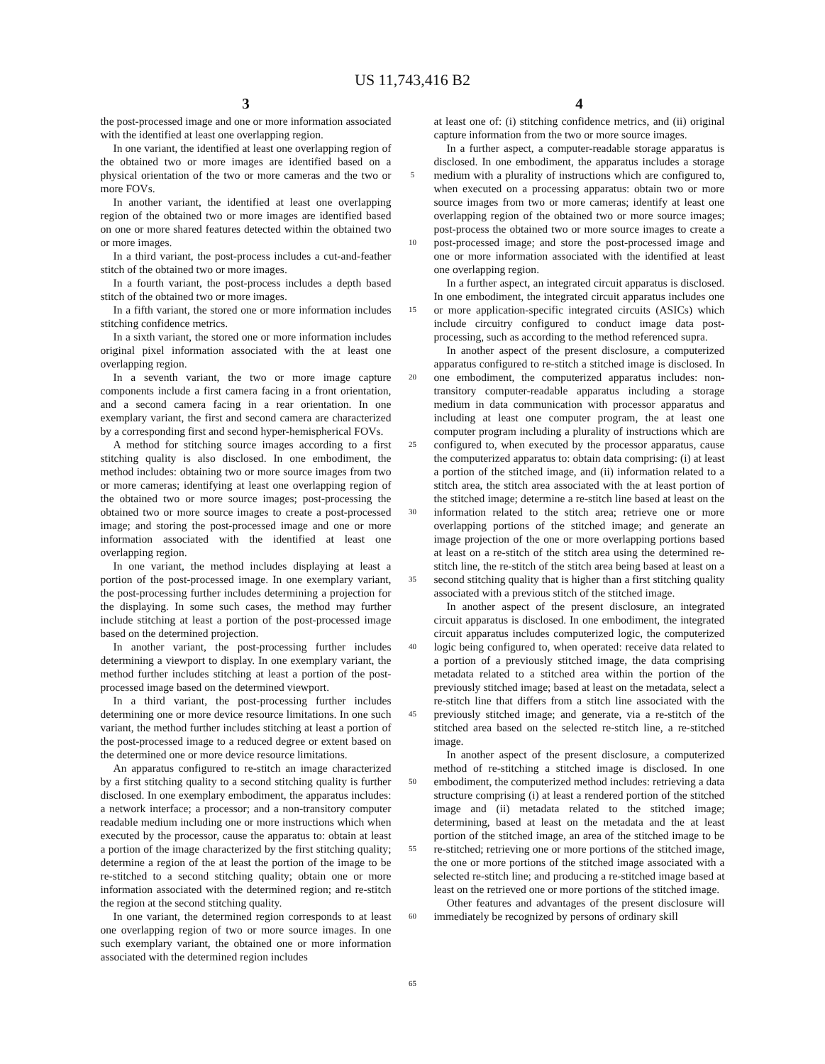US 11,743,416 B2
3 4
the post-processed image and one or more information associated with the identified at least one overlapping region.
In one variant, the identified at least one overlapping region of the obtained two or more images are identified based on a physical orientation of the two or more cameras and the two or more FOVs.
In another variant, the identified at least one overlapping region of the obtained two or more images are identified based on one or more shared features detected within the obtained two or more images.
In a third variant, the post-process includes a cut-and-feather stitch of the obtained two or more images.
In a fourth variant, the post-process includes a depth based stitch of the obtained two or more images.
In a fifth variant, the stored one or more information includes stitching confidence metrics.
In a sixth variant, the stored one or more information includes original pixel information associated with the at least one overlapping region.
In a seventh variant, the two or more image capture components include a first camera facing in a front orientation, and a second camera facing in a rear orientation. In one exemplary variant, the first and second camera are characterized by a corresponding first and second hyper-hemispherical FOVs.
A method for stitching source images according to a first stitching quality is also disclosed. In one embodiment, the method includes: obtaining two or more source images from two or more cameras; identifying at least one overlapping region of the obtained two or more source images; post-processing the obtained two or more source images to create a post-processed image; and storing the post-processed image and one or more information associated with the identified at least one overlapping region.
In one variant, the method includes displaying at least a portion of the post-processed image. In one exemplary variant, the post-processing further includes determining a projection for the displaying. In some such cases, the method may further include stitching at least a portion of the post-processed image based on the determined projection.
In another variant, the post-processing further includes determining a viewport to display. In one exemplary variant, the method further includes stitching at least a portion of the post-processed image based on the determined viewport.
In a third variant, the post-processing further includes determining one or more device resource limitations. In one such variant, the method further includes stitching at least a portion of the post-processed image to a reduced degree or extent based on the determined one or more device resource limitations.
An apparatus configured to re-stitch an image characterized by a first stitching quality to a second stitching quality is further disclosed. In one exemplary embodiment, the apparatus includes: a network interface; a processor; and a non-transitory computer readable medium including one or more instructions which when executed by the processor, cause the apparatus to: obtain at least a portion of the image characterized by the first stitching quality; determine a region of the at least the portion of the image to be re-stitched to a second stitching quality; obtain one or more information associated with the determined region; and re-stitch the region at the second stitching quality.
In one variant, the determined region corresponds to at least one overlapping region of two or more source images. In one such exemplary variant, the obtained one or more information associated with the determined region includes
5
10
15
20
25
30
35
40
45
50
55
60
65
at least one of: (i) stitching confidence metrics, and (ii) original capture information from the two or more source images.
In a further aspect, a computer-readable storage apparatus is disclosed. In one embodiment, the apparatus includes a storage medium with a plurality of instructions which are configured to, when executed on a processing apparatus: obtain two or more source images from two or more cameras; identify at least one overlapping region of the obtained two or more source images; post-process the obtained two or more source images to create a post-processed image; and store the post-processed image and one or more information associated with the identified at least one overlapping region.
In a further aspect, an integrated circuit apparatus is disclosed. In one embodiment, the integrated circuit apparatus includes one or more application-specific integrated circuits (ASICs) which include circuitry configured to conduct image data post-processing, such as according to the method referenced supra.
In another aspect of the present disclosure, a computerized apparatus configured to re-stitch a stitched image is disclosed. In one embodiment, the computerized apparatus includes: non-transitory computer-readable apparatus including a storage medium in data communication with processor apparatus and including at least one computer program, the at least one computer program including a plurality of instructions which are configured to, when executed by the processor apparatus, cause the computerized apparatus to: obtain data comprising: (i) at least a portion of the stitched image, and (ii) information related to a stitch area, the stitch area associated with the at least portion of the stitched image; determine a re-stitch line based at least on the information related to the stitch area; retrieve one or more overlapping portions of the stitched image; and generate an image projection of the one or more overlapping portions based at least on a re-stitch of the stitch area using the determined re-stitch line, the re-stitch of the stitch area being based at least on a second stitching quality that is higher than a first stitching quality associated with a previous stitch of the stitched image.
In another aspect of the present disclosure, an integrated circuit apparatus is disclosed. In one embodiment, the integrated circuit apparatus includes computerized logic, the computerized logic being configured to, when operated: receive data related to a portion of a previously stitched image, the data comprising metadata related to a stitched area within the portion of the previously stitched image; based at least on the metadata, select a re-stitch line that differs from a stitch line associated with the previously stitched image; and generate, via a re-stitch of the stitched area based on the selected re-stitch line, a re-stitched image.
In another aspect of the present disclosure, a computerized method of re-stitching a stitched image is disclosed. In one embodiment, the computerized method includes: retrieving a data structure comprising (i) at least a rendered portion of the stitched image and (ii) metadata related to the stitched image; determining, based at least on the metadata and the at least portion of the stitched image, an area of the stitched image to be re-stitched; retrieving one or more portions of the stitched image, the one or more portions of the stitched image associated with a selected re-stitch line; and producing a re-stitched image based at least on the retrieved one or more portions of the stitched image.
Other features and advantages of the present disclosure will immediately be recognized by persons of ordinary skill